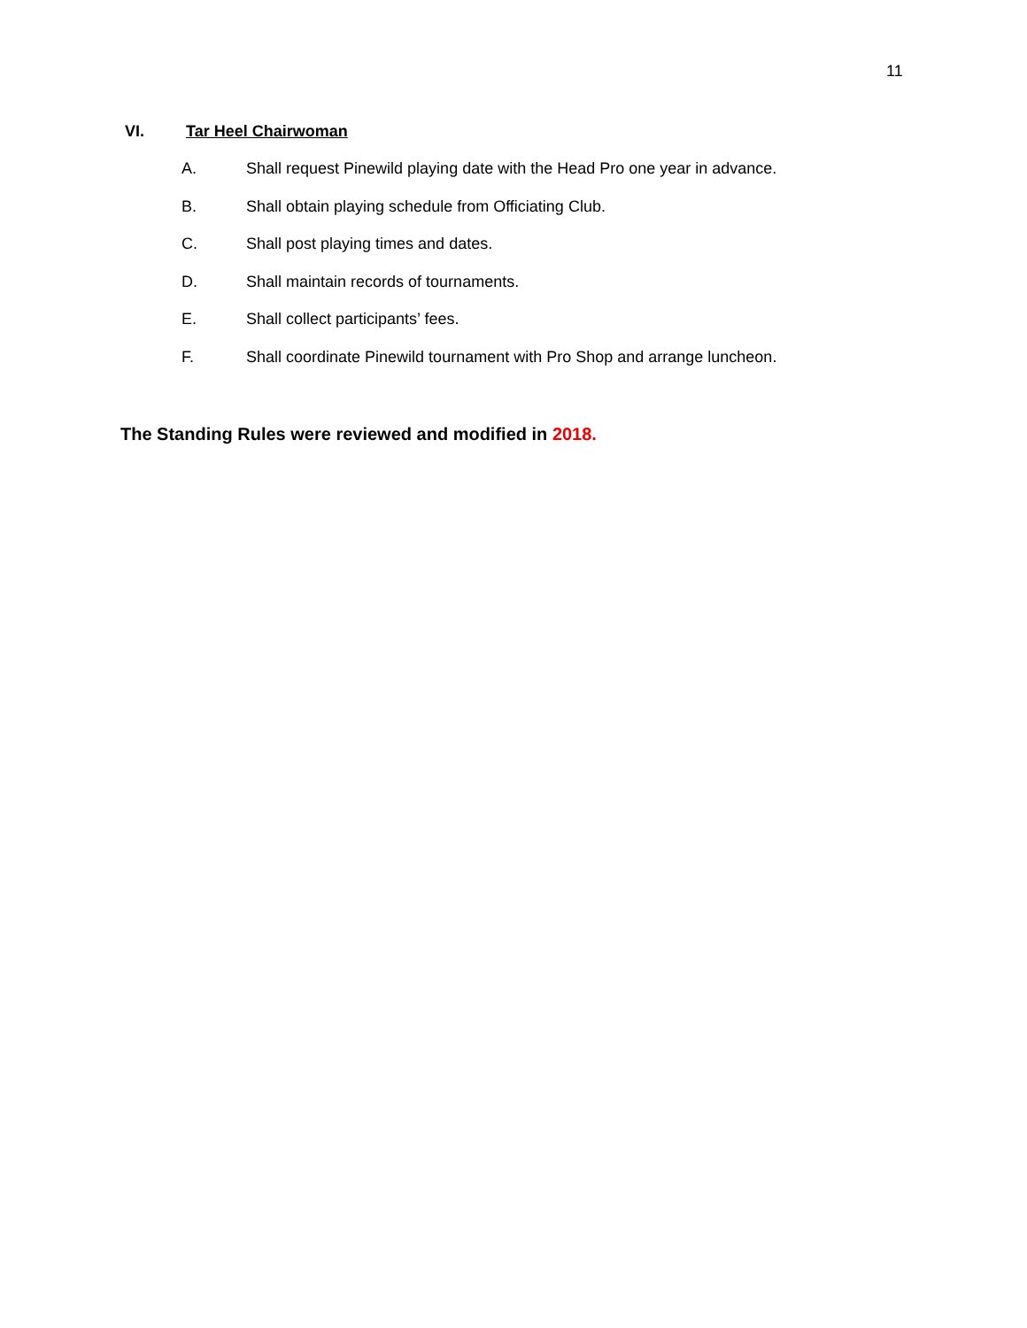11
VI. Tar Heel Chairwoman
A. Shall request Pinewild playing date with the Head Pro one year in advance.
B. Shall obtain playing schedule from Officiating Club.
C. Shall post playing times and dates.
D. Shall maintain records of tournaments.
E. Shall collect participants’ fees.
F. Shall coordinate Pinewild tournament with Pro Shop and arrange luncheon.
The Standing Rules were reviewed and modified in 2018.